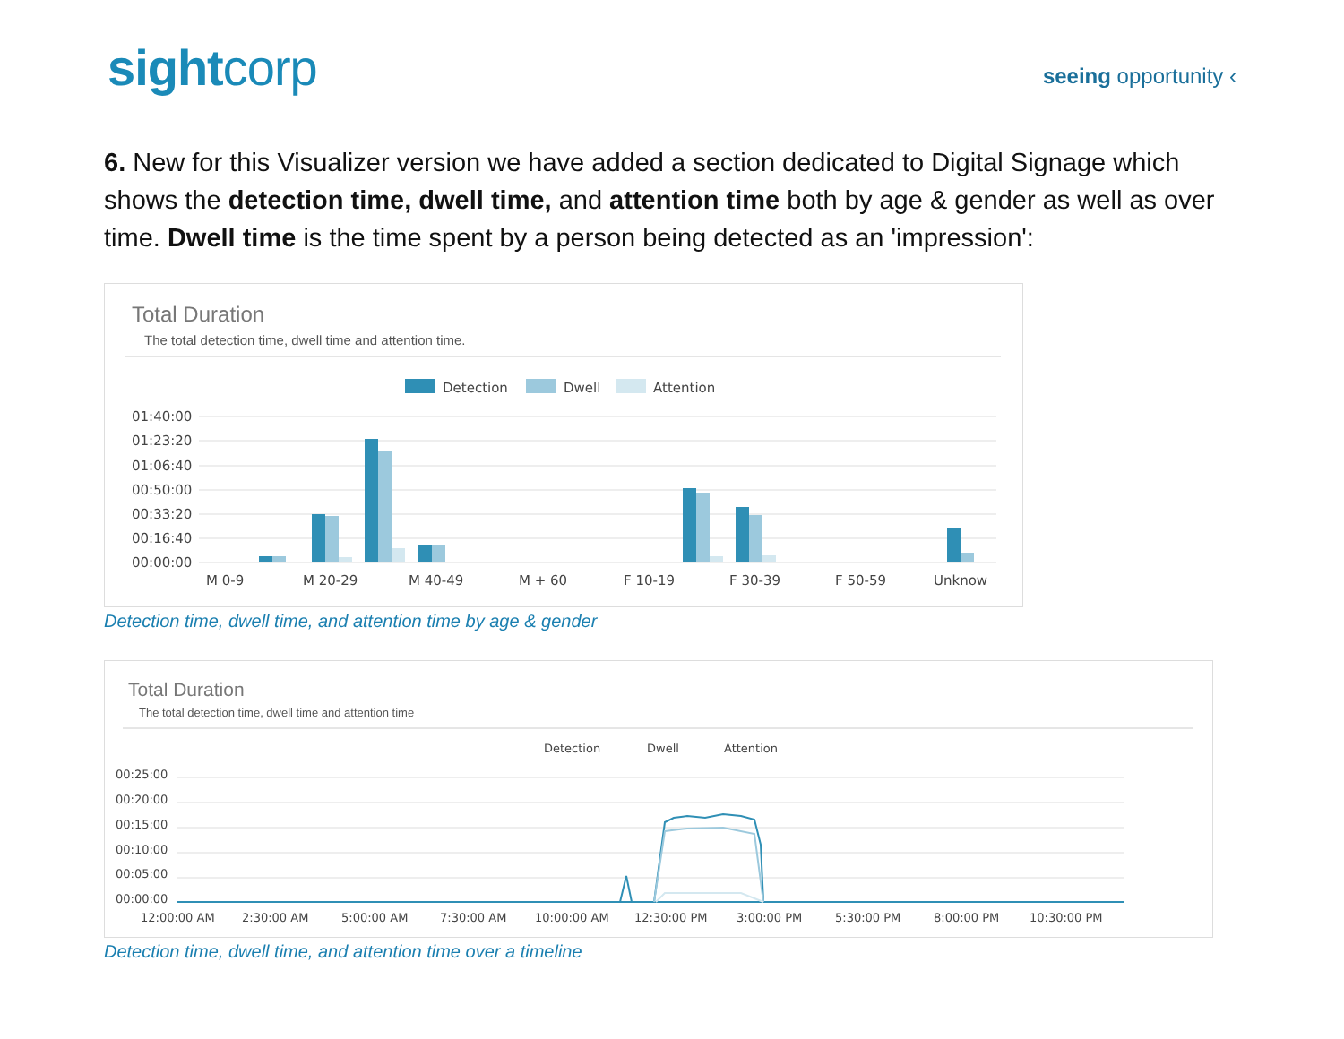sightcorp
seeing opportunity ‹
6. New for this Visualizer version we have added a section dedicated to Digital Signage which shows the detection time, dwell time, and attention time both by age & gender as well as over time. Dwell time is the time spent by a person being detected as an 'impression':
Total Duration
The total detection time, dwell time and attention time.
Detection
Dwell
Attention
01:40:00
01:23:20
01:06:40
00:50:00
00:33:20
00:16:40
00:00:00
M 0-9
M 20-29
M 40-49
M + 60
F 10-19
F 30-39
F 50-59
Unknow
Detection time, dwell time, and attention time by age & gender
Total Duration
The total detection time, dwell time and attention time
Detection
Dwell
Attention
00:25:00
00:20:00
00:15:00
00:10:00
00:05:00
00:00:00
12:00:00 AM
2:30:00 AM
5:00:00 AM
7:30:00 AM
10:00:00 AM
12:30:00 PM
3:00:00 PM
5:30:00 PM
8:00:00 PM
10:30:00 PM
Detection time, dwell time, and attention time over a timeline